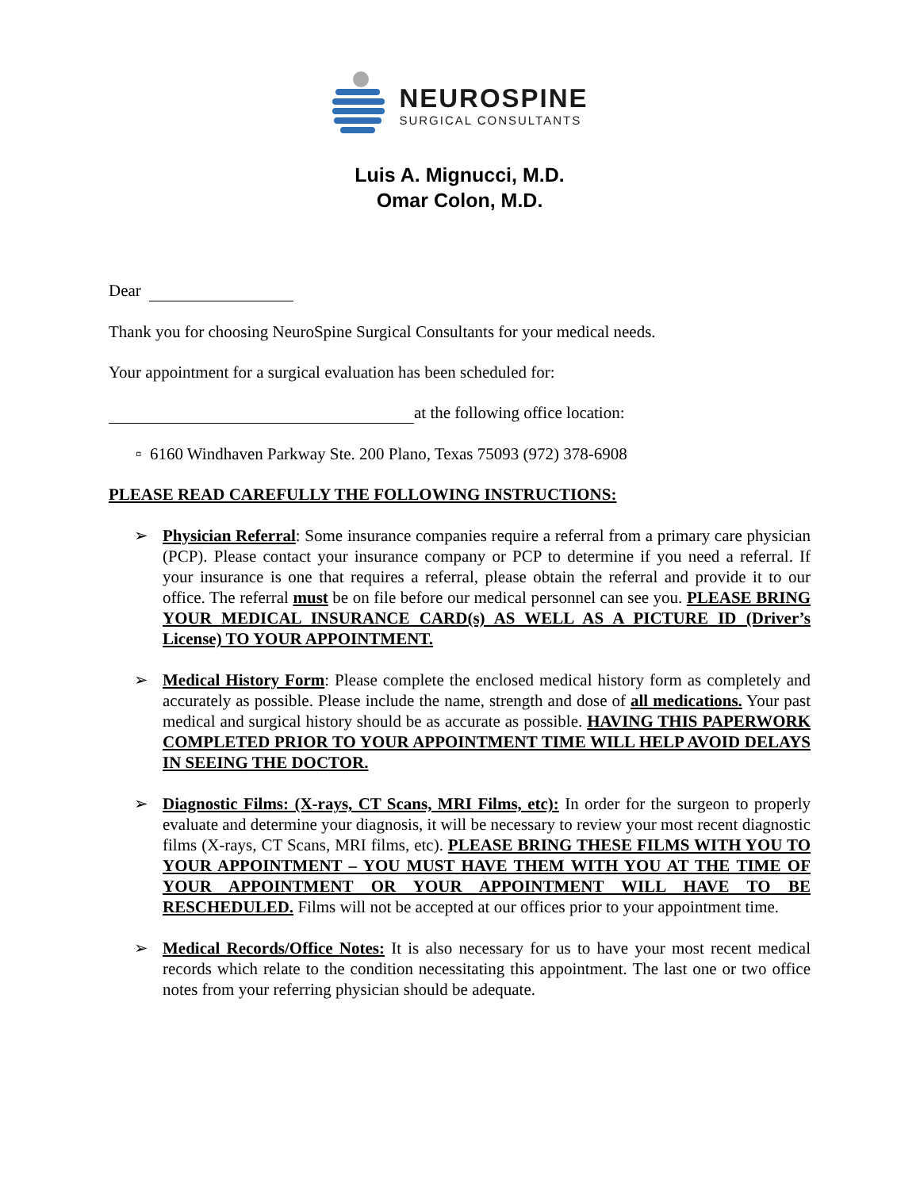NEUROSPINE
SURGICAL CONSULTANTS
Luis A. Mignucci, M.D.
Omar Colon, M.D.
Dear
Thank you for choosing NeuroSpine Surgical Consultants for your medical needs.
Your appointment for a surgical evaluation has been scheduled for:
at the following office location:
▫ 6160 Windhaven Parkway Ste. 200 Plano, Texas 75093 (972) 378-6908
PLEASE READ CAREFULLY THE FOLLOWING INSTRUCTIONS:
➢ Physician Referral: Some insurance companies require a referral from a primary care physician (PCP). Please contact your insurance company or PCP to determine if you need a referral. If your insurance is one that requires a referral, please obtain the referral and provide it to our office. The referral must be on file before our medical personnel can see you. PLEASE BRING YOUR MEDICAL INSURANCE CARD(s) AS WELL AS A PICTURE ID (Driver’s License) TO YOUR APPOINTMENT.
➢ Medical History Form: Please complete the enclosed medical history form as completely and accurately as possible. Please include the name, strength and dose of all medications. Your past medical and surgical history should be as accurate as possible. HAVING THIS PAPERWORK COMPLETED PRIOR TO YOUR APPOINTMENT TIME WILL HELP AVOID DELAYS IN SEEING THE DOCTOR.
➢ Diagnostic Films: (X-rays, CT Scans, MRI Films, etc): In order for the surgeon to properly evaluate and determine your diagnosis, it will be necessary to review your most recent diagnostic films (X-rays, CT Scans, MRI films, etc). PLEASE BRING THESE FILMS WITH YOU TO YOUR APPOINTMENT – YOU MUST HAVE THEM WITH YOU AT THE TIME OF YOUR APPOINTMENT OR YOUR APPOINTMENT WILL HAVE TO BE RESCHEDULED. Films will not be accepted at our offices prior to your appointment time.
➢ Medical Records/Office Notes: It is also necessary for us to have your most recent medical records which relate to the condition necessitating this appointment. The last one or two office notes from your referring physician should be adequate.